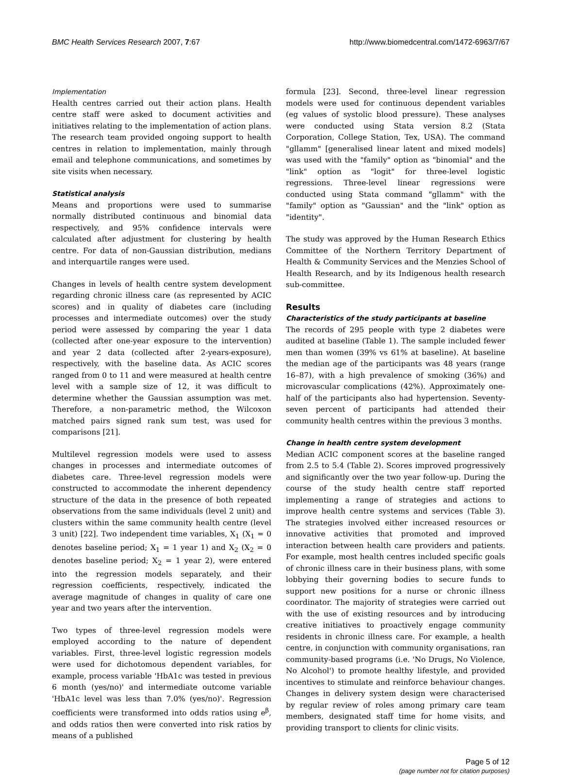BMC Health Services Research 2007, 7:67 http://www.biomedcentral.com/1472-6963/7/67
Implementation
Health centres carried out their action plans. Health centre staff were asked to document activities and initiatives relating to the implementation of action plans. The research team provided ongoing support to health centres in relation to implementation, mainly through email and telephone communications, and sometimes by site visits when necessary.
Statistical analysis
Means and proportions were used to summarise normally distributed continuous and binomial data respectively, and 95% confidence intervals were calculated after adjustment for clustering by health centre. For data of non-Gaussian distribution, medians and interquartile ranges were used.
Changes in levels of health centre system development regarding chronic illness care (as represented by ACIC scores) and in quality of diabetes care (including processes and intermediate outcomes) over the study period were assessed by comparing the year 1 data (collected after one-year exposure to the intervention) and year 2 data (collected after 2-years-exposure), respectively, with the baseline data. As ACIC scores ranged from 0 to 11 and were measured at health centre level with a sample size of 12, it was difficult to determine whether the Gaussian assumption was met. Therefore, a non-parametric method, the Wilcoxon matched pairs signed rank sum test, was used for comparisons [21].
Multilevel regression models were used to assess changes in processes and intermediate outcomes of diabetes care. Three-level regression models were constructed to accommodate the inherent dependency structure of the data in the presence of both repeated observations from the same individuals (level 2 unit) and clusters within the same community health centre (level 3 unit) [22]. Two independent time variables, X<sub>1</sub> (X<sub>1</sub> = 0 denotes baseline period; X<sub>1</sub> = 1 year 1) and X<sub>2</sub> (X<sub>2</sub> = 0 denotes baseline period; X<sub>2</sub> = 1 year 2), were entered into the regression models separately, and their regression coefficients, respectively, indicated the average magnitude of changes in quality of care one year and two years after the intervention.
Two types of three-level regression models were employed according to the nature of dependent variables. First, three-level logistic regression models were used for dichotomous dependent variables, for example, process variable 'HbA1c was tested in previous 6 month (yes/no)' and intermediate outcome variable 'HbA1c level was less than 7.0% (yes/no)'. Regression coefficients were transformed into odds ratios using e<sup>β</sup>, and odds ratios then were converted into risk ratios by means of a published
formula [23]. Second, three-level linear regression models were used for continuous dependent variables (eg values of systolic blood pressure). These analyses were conducted using Stata version 8.2 (Stata Corporation, College Station, Tex, USA). The command "gllamm" [generalised linear latent and mixed models] was used with the "family" option as "binomial" and the "link" option as "logit" for three-level logistic regressions. Three-level linear regressions were conducted using Stata command "gllamm" with the "family" option as "Gaussian" and the "link" option as "identity".
The study was approved by the Human Research Ethics Committee of the Northern Territory Department of Health & Community Services and the Menzies School of Health Research, and by its Indigenous health research sub-committee.
Results
Characteristics of the study participants at baseline
The records of 295 people with type 2 diabetes were audited at baseline (Table 1). The sample included fewer men than women (39% vs 61% at baseline). At baseline the median age of the participants was 48 years (range 16–87), with a high prevalence of smoking (36%) and microvascular complications (42%). Approximately one-half of the participants also had hypertension. Seventy-seven percent of participants had attended their community health centres within the previous 3 months.
Change in health centre system development
Median ACIC component scores at the baseline ranged from 2.5 to 5.4 (Table 2). Scores improved progressively and significantly over the two year follow-up. During the course of the study health centre staff reported implementing a range of strategies and actions to improve health centre systems and services (Table 3). The strategies involved either increased resources or innovative activities that promoted and improved interaction between health care providers and patients. For example, most health centres included specific goals of chronic illness care in their business plans, with some lobbying their governing bodies to secure funds to support new positions for a nurse or chronic illness coordinator. The majority of strategies were carried out with the use of existing resources and by introducing creative initiatives to proactively engage community residents in chronic illness care. For example, a health centre, in conjunction with community organisations, ran community-based programs (i.e. 'No Drugs, No Violence, No Alcohol') to promote healthy lifestyle, and provided incentives to stimulate and reinforce behaviour changes. Changes in delivery system design were characterised by regular review of roles among primary care team members, designated staff time for home visits, and providing transport to clients for clinic visits.
Page 5 of 12
(page number not for citation purposes)